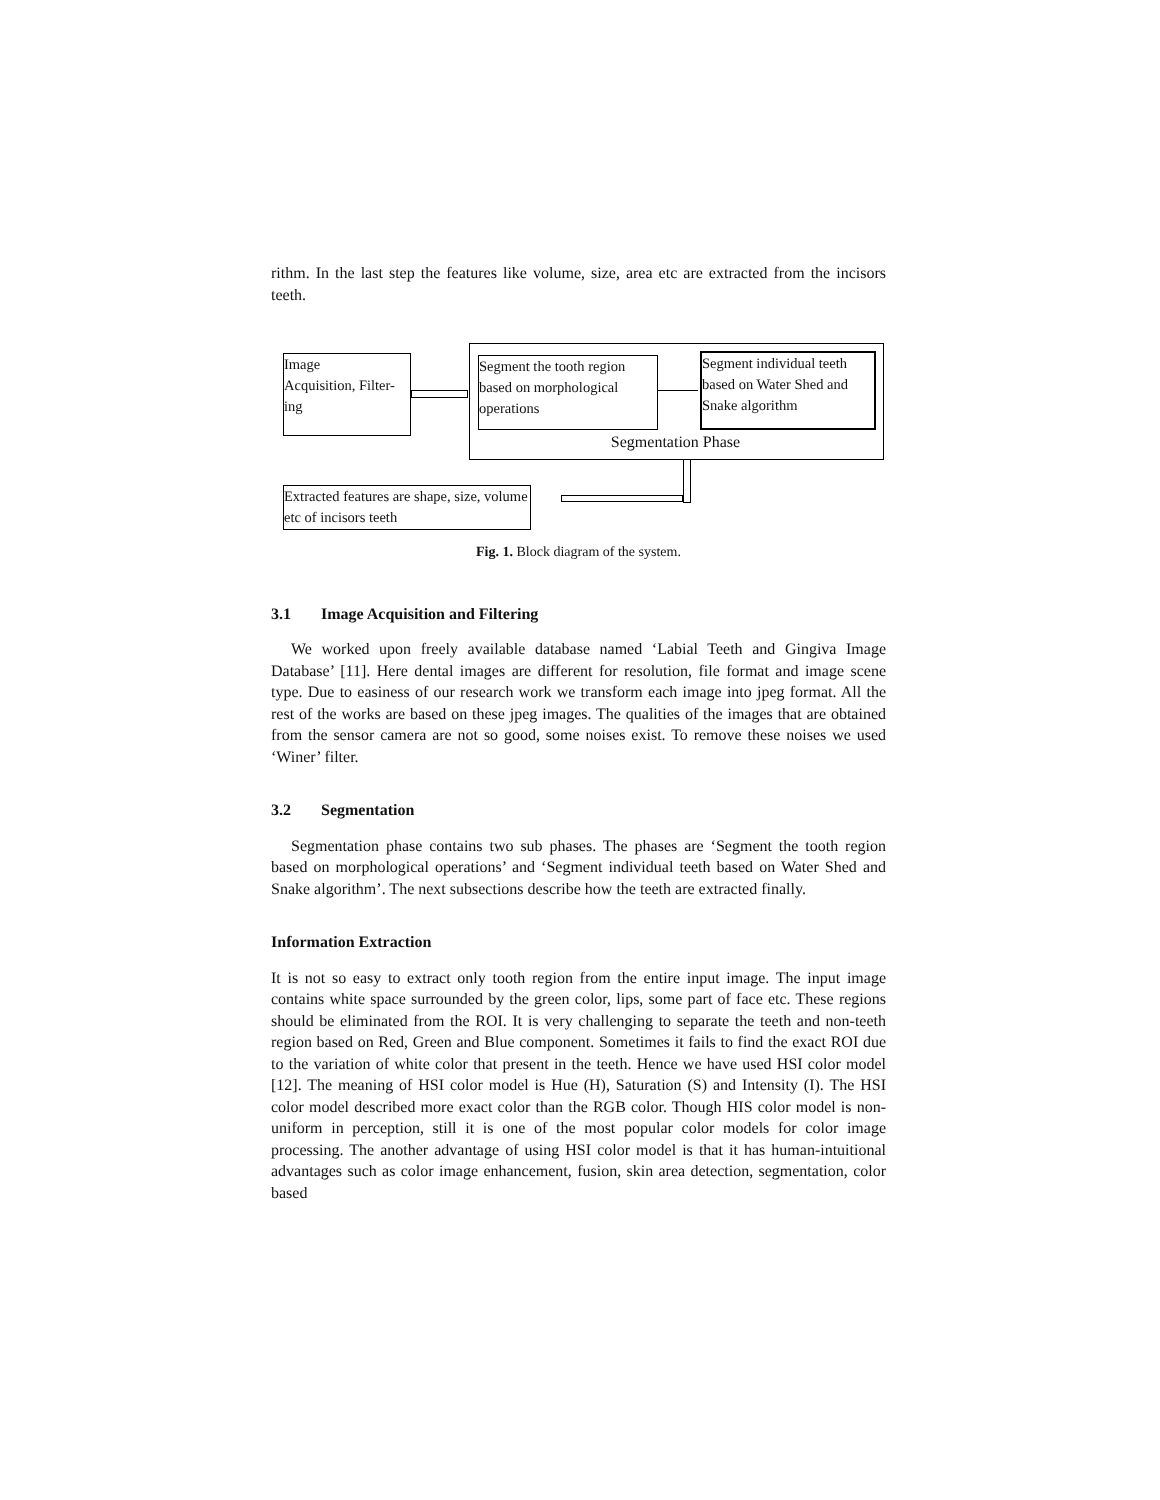rithm. In the last step the features like volume, size, area etc are extracted from the incisors teeth.
Image
Acquisition, Filter-
ing
Segment the tooth region based on morphological operations
Segment individual teeth based on Water Shed and Snake algorithm
Segmentation Phase
Extracted features are shape, size, volume etc of incisors teeth
Fig. 1. Block diagram of the system.
3.1 Image Acquisition and Filtering
We worked upon freely available database named ‘Labial Teeth and Gingiva Image Database’ [11]. Here dental images are different for resolution, file format and image scene type. Due to easiness of our research work we transform each image into jpeg format. All the rest of the works are based on these jpeg images. The qualities of the images that are obtained from the sensor camera are not so good, some noises exist. To remove these noises we used ‘Winer’ filter.
3.2 Segmentation
Segmentation phase contains two sub phases. The phases are ‘Segment the tooth region based on morphological operations’ and ‘Segment individual teeth based on Water Shed and Snake algorithm’. The next subsections describe how the teeth are extracted finally.
Information Extraction
It is not so easy to extract only tooth region from the entire input image. The input image contains white space surrounded by the green color, lips, some part of face etc. These regions should be eliminated from the ROI. It is very challenging to separate the teeth and non-teeth region based on Red, Green and Blue component. Sometimes it fails to find the exact ROI due to the variation of white color that present in the teeth. Hence we have used HSI color model [12]. The meaning of HSI color model is Hue (H), Saturation (S) and Intensity (I). The HSI color model described more exact color than the RGB color. Though HIS color model is non-uniform in perception, still it is one of the most popular color models for color image processing. The another advantage of using HSI color model is that it has human-intuitional advantages such as color image enhancement, fusion, skin area detection, segmentation, color based